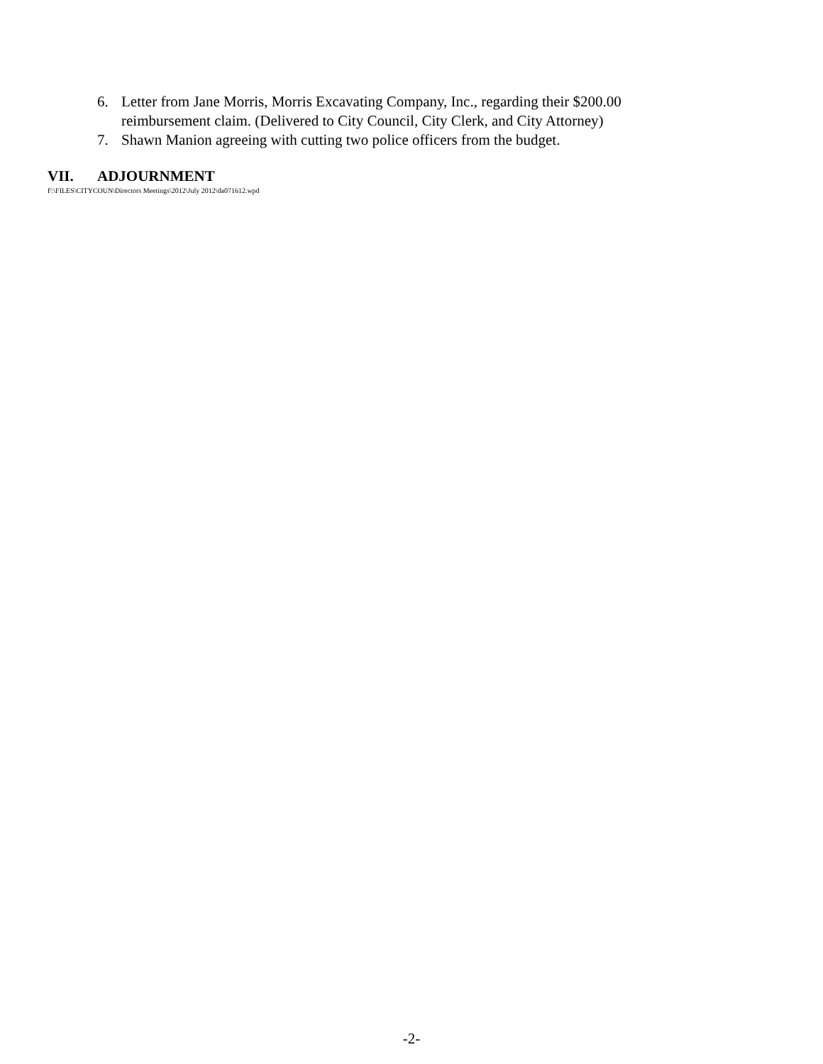6. Letter from Jane Morris, Morris Excavating Company, Inc., regarding their $200.00
reimbursement claim. (Delivered to City Council, City Clerk, and City Attorney)
7. Shawn Manion agreeing with cutting two police officers from the budget.
VII. ADJOURNMENT
F:\FILES\CITYCOUN\Directors Meetings\2012\July 2012\da071612.wpd
-2-